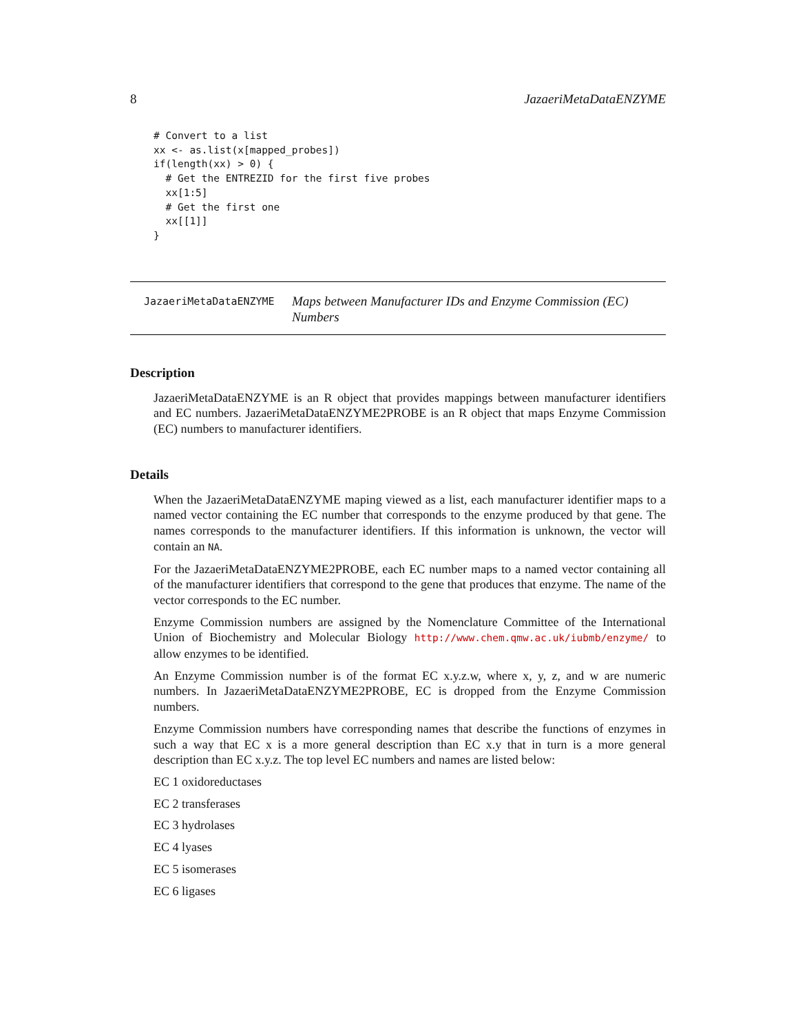8 JazaeriMetaDataENZYME
# Convert to a list
xx <- as.list(x[mapped_probes])
if(length(xx) > 0) {
  # Get the ENTREZID for the first five probes
  xx[1:5]
  # Get the first one
  xx[[1]]
}
JazaeriMetaDataENZYME
Maps between Manufacturer IDs and Enzyme Commission (EC) Numbers
Description
JazaeriMetaDataENZYME is an R object that provides mappings between manufacturer identifiers and EC numbers. JazaeriMetaDataENZYME2PROBE is an R object that maps Enzyme Commission (EC) numbers to manufacturer identifiers.
Details
When the JazaeriMetaDataENZYME maping viewed as a list, each manufacturer identifier maps to a named vector containing the EC number that corresponds to the enzyme produced by that gene. The names corresponds to the manufacturer identifiers. If this information is unknown, the vector will contain an NA.
For the JazaeriMetaDataENZYME2PROBE, each EC number maps to a named vector containing all of the manufacturer identifiers that correspond to the gene that produces that enzyme. The name of the vector corresponds to the EC number.
Enzyme Commission numbers are assigned by the Nomenclature Committee of the International Union of Biochemistry and Molecular Biology http://www.chem.qmw.ac.uk/iubmb/enzyme/ to allow enzymes to be identified.
An Enzyme Commission number is of the format EC x.y.z.w, where x, y, z, and w are numeric numbers. In JazaeriMetaDataENZYME2PROBE, EC is dropped from the Enzyme Commission numbers.
Enzyme Commission numbers have corresponding names that describe the functions of enzymes in such a way that EC x is a more general description than EC x.y that in turn is a more general description than EC x.y.z. The top level EC numbers and names are listed below:
EC 1 oxidoreductases
EC 2 transferases
EC 3 hydrolases
EC 4 lyases
EC 5 isomerases
EC 6 ligases